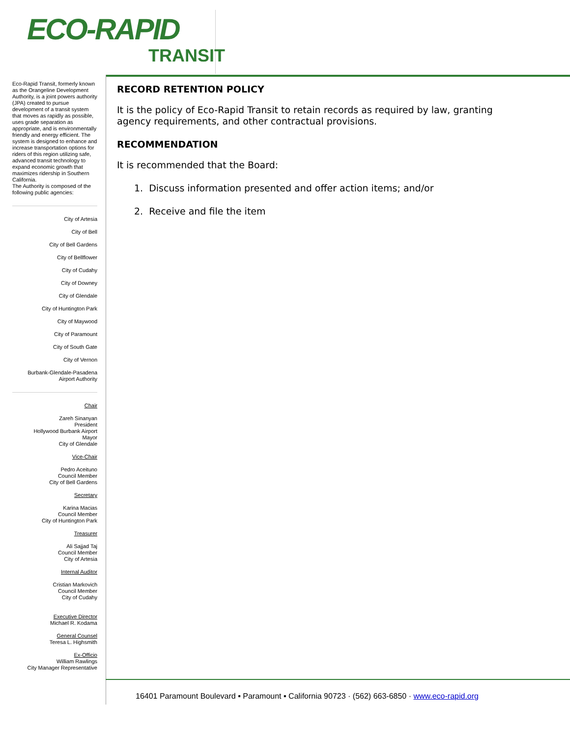ECO-RAPID
TRANSIT
Eco-Rapid Transit, formerly known as the Orangeline Development Authority, is a joint powers authority (JPA) created to pursue development of a transit system that moves as rapidly as possible, uses grade separation as appropriate, and is environmentally friendly and energy efficient. The system is designed to enhance and increase transportation options for riders of this region utilizing safe, advanced transit technology to expand economic growth that maximizes ridership in Southern California.
The Authority is composed of the following public agencies:
City of Artesia
City of Bell
City of Bell Gardens
City of Bellflower
City of Cudahy
City of Downey
City of Glendale
City of Huntington Park
City of Maywood
City of Paramount
City of South Gate
City of Vernon
Burbank-Glendale-Pasadena
Airport Authority
Chair
Zareh Sinanyan
President
Hollywood Burbank Airport
Mayor
City of Glendale
Vice-Chair
Pedro Aceituno
Council Member
City of Bell Gardens
Secretary
Karina Macias
Council Member
City of Huntington Park
Treasurer
Ali Sajjad Taj
Council Member
City of Artesia
Internal Auditor
Cristian Markovich
Council Member
City of Cudahy
Executive Director
Michael R. Kodama
General Counsel
Teresa L. Highsmith
Ex-Officio
William Rawlings
City Manager Representative
RECORD RETENTION POLICY
It is the policy of Eco-Rapid Transit to retain records as required by law, granting agency requirements, and other contractual provisions.
RECOMMENDATION
It is recommended that the Board:
1. Discuss information presented and offer action items; and/or
2. Receive and file the item
16401 Paramount Boulevard ▪ Paramount ▪ California 90723 · (562) 663-6850 · www.eco-rapid.org